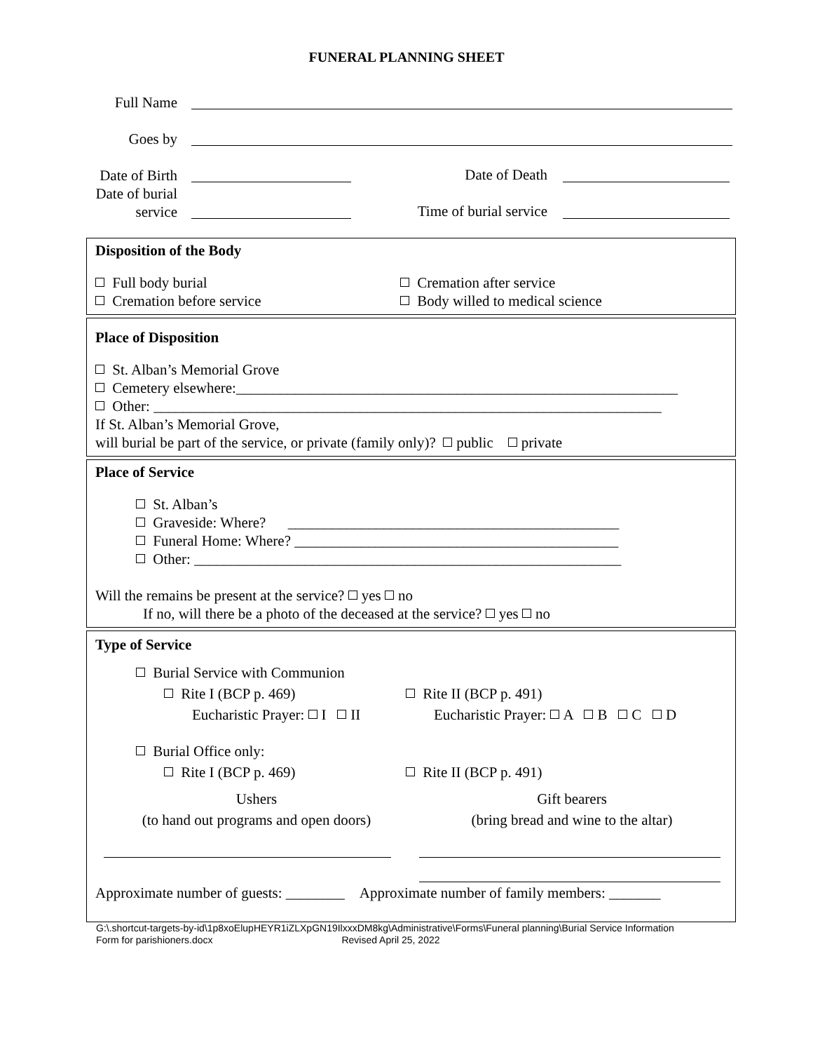FUNERAL PLANNING SHEET
Full Name
Goes by
Date of Birth
Date of Death
Date of burial service
Time of burial service
Disposition of the Body
Full body burial
Cremation before service
Cremation after service
Body willed to medical science
Place of Disposition
St. Alban’s Memorial Grove
Cemetery elsewhere:____________________________________________________________
Other: _____________________________________________________________________
If St. Alban’s Memorial Grove,
will burial be part of the service, or private (family only)? public private
Place of Service
St. Alban’s
Graveside: Where? _____________________________________________
Funeral Home: Where? ____________________________________________
Other: __________________________________________________________
Will the remains be present at the service? yes no
If no, will there be a photo of the deceased at the service? yes no
Type of Service
Burial Service with Communion
Rite I (BCP p. 469)
Eucharistic Prayer: I II
Rite II (BCP p. 491)
Eucharistic Prayer: A B C D
Burial Office only:
Rite I (BCP p. 469) Rite II (BCP p. 491)
Ushers
(to hand out programs and open doors)
Gift bearers
(bring bread and wine to the altar)
Approximate number of guests: ________ Approximate number of family members: _______
G:\.shortcut-targets-by-id\1p8xoElupHEYR1iZLXpGN19IlxxxDM8kg\Administrative\Forms\Funeral planning\Burial Service Information
Form for parishioners.docx Revised April 25, 2022